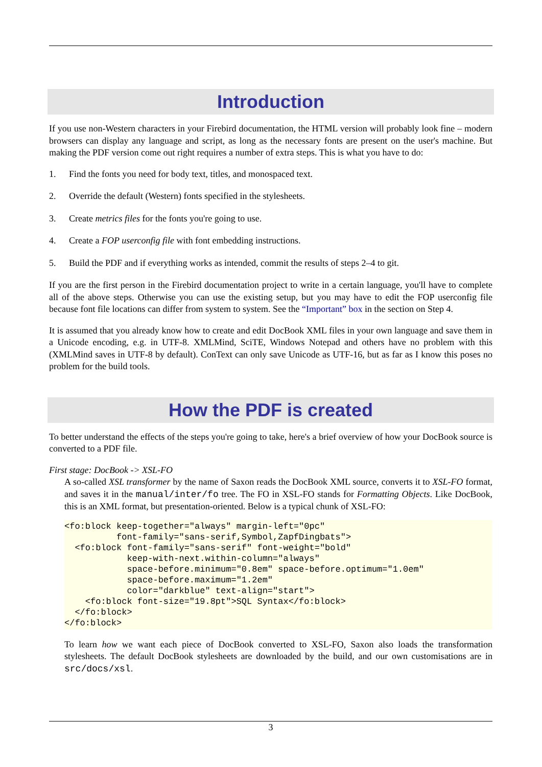Introduction
If you use non-Western characters in your Firebird documentation, the HTML version will probably look fine – modern browsers can display any language and script, as long as the necessary fonts are present on the user's machine. But making the PDF version come out right requires a number of extra steps. This is what you have to do:
1. Find the fonts you need for body text, titles, and monospaced text.
2. Override the default (Western) fonts specified in the stylesheets.
3. Create metrics files for the fonts you're going to use.
4. Create a FOP userconfig file with font embedding instructions.
5. Build the PDF and if everything works as intended, commit the results of steps 2–4 to git.
If you are the first person in the Firebird documentation project to write in a certain language, you'll have to complete all of the above steps. Otherwise you can use the existing setup, but you may have to edit the FOP userconfig file because font file locations can differ from system to system. See the “Important” box in the section on Step 4.
It is assumed that you already know how to create and edit DocBook XML files in your own language and save them in a Unicode encoding, e.g. in UTF-8. XMLMind, SciTE, Windows Notepad and others have no problem with this (XMLMind saves in UTF-8 by default). ConText can only save Unicode as UTF-16, but as far as I know this poses no problem for the build tools.
How the PDF is created
To better understand the effects of the steps you're going to take, here's a brief overview of how your DocBook source is converted to a PDF file.
First stage: DocBook -> XSL-FO
A so-called XSL transformer by the name of Saxon reads the DocBook XML source, converts it to XSL-FO format, and saves it in the manual/inter/fo tree. The FO in XSL-FO stands for Formatting Objects. Like DocBook, this is an XML format, but presentation-oriented. Below is a typical chunk of XSL-FO:
<fo:block keep-together="always" margin-left="0pc"
          font-family="sans-serif,Symbol,ZapfDingbats">
  <fo:block font-family="sans-serif" font-weight="bold"
            keep-with-next.within-column="always"
            space-before.minimum="0.8em" space-before.optimum="1.0em"
            space-before.maximum="1.2em"
            color="darkblue" text-align="start">
    <fo:block font-size="19.8pt">SQL Syntax</fo:block>
  </fo:block>
</fo:block>
To learn how we want each piece of DocBook converted to XSL-FO, Saxon also loads the transformation stylesheets. The default DocBook stylesheets are downloaded by the build, and our own customisations are in src/docs/xsl.
3